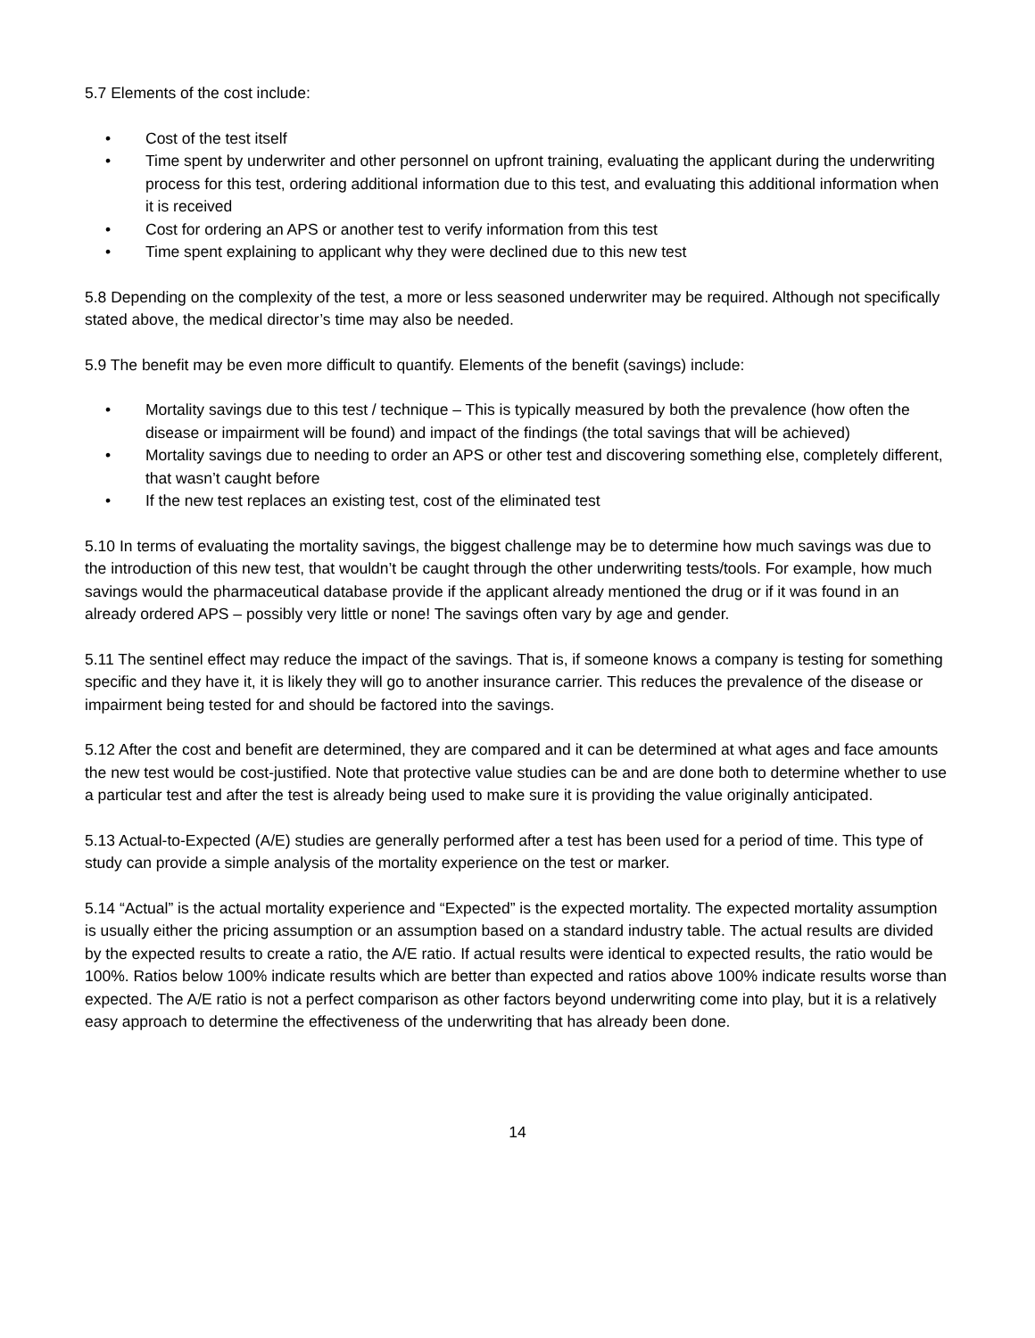5.7 Elements of the cost include:
• Cost of the test itself
• Time spent by underwriter and other personnel on upfront training, evaluating the applicant during the underwriting process for this test, ordering additional information due to this test, and evaluating this additional information when it is received
• Cost for ordering an APS or another test to verify information from this test
• Time spent explaining to applicant why they were declined due to this new test
5.8 Depending on the complexity of the test, a more or less seasoned underwriter may be required. Although not specifically stated above, the medical director’s time may also be needed.
5.9 The benefit may be even more difficult to quantify. Elements of the benefit (savings) include:
• Mortality savings due to this test / technique – This is typically measured by both the prevalence (how often the disease or impairment will be found) and impact of the findings (the total savings that will be achieved)
• Mortality savings due to needing to order an APS or other test and discovering something else, completely different, that wasn’t caught before
• If the new test replaces an existing test, cost of the eliminated test
5.10 In terms of evaluating the mortality savings, the biggest challenge may be to determine how much savings was due to the introduction of this new test, that wouldn’t be caught through the other underwriting tests/tools. For example, how much savings would the pharmaceutical database provide if the applicant already mentioned the drug or if it was found in an already ordered APS – possibly very little or none! The savings often vary by age and gender.
5.11 The sentinel effect may reduce the impact of the savings. That is, if someone knows a company is testing for something specific and they have it, it is likely they will go to another insurance carrier. This reduces the prevalence of the disease or impairment being tested for and should be factored into the savings.
5.12 After the cost and benefit are determined, they are compared and it can be determined at what ages and face amounts the new test would be cost-justified. Note that protective value studies can be and are done both to determine whether to use a particular test and after the test is already being used to make sure it is providing the value originally anticipated.
5.13 Actual-to-Expected (A/E) studies are generally performed after a test has been used for a period of time. This type of study can provide a simple analysis of the mortality experience on the test or marker.
5.14 “Actual” is the actual mortality experience and “Expected” is the expected mortality. The expected mortality assumption is usually either the pricing assumption or an assumption based on a standard industry table. The actual results are divided by the expected results to create a ratio, the A/E ratio. If actual results were identical to expected results, the ratio would be 100%. Ratios below 100% indicate results which are better than expected and ratios above 100% indicate results worse than expected. The A/E ratio is not a perfect comparison as other factors beyond underwriting come into play, but it is a relatively easy approach to determine the effectiveness of the underwriting that has already been done.
14